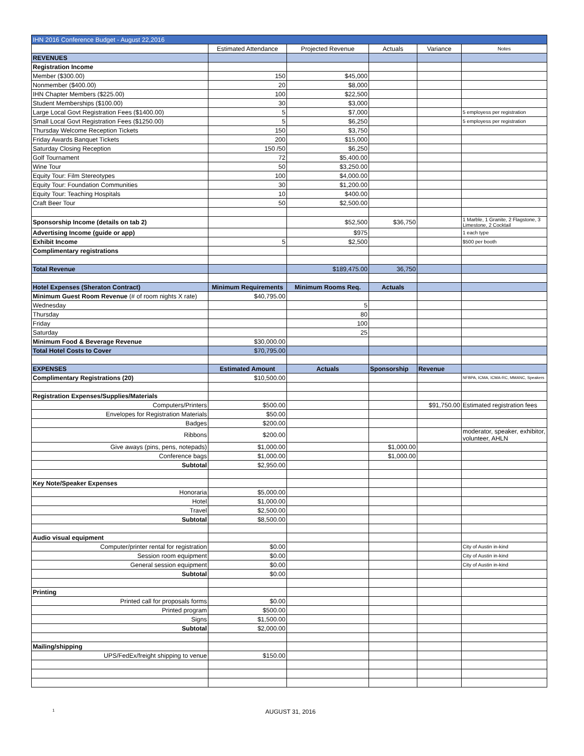| IHN 2016 Conference Budget - August 22,2016 | | | | | |
| | Estimated Attendance | Projected Revenue | Actuals | Variance | Notes |
| REVENUES | | | | | |
| Registration Income | | | | | |
| Member ($300.00) | 150 | $45,000 | | | |
| Nonmember ($400.00) | 20 | $8,000 | | | |
| IHN Chapter Members ($225.00) | 100 | $22,500 | | | |
| Student Memberships ($100.00) | 30 | $3,000 | | | |
| Large Local Govt Registration Fees ($1400.00) | 5 | $7,000 | | | 5 employess per registration |
| Small Local Govt Registration Fees ($1250.00) | 5 | $6,250 | | | 5 employess per registration |
| Thursday Welcome Reception Tickets | 150 | $3,750 | | | |
| Friday Awards Banquet Tickets | 200 | $15,000 | | | |
| Saturday Closing Reception | 150 /50 | $6,250 | | | |
| Golf Tournament | 72 | $5,400.00 | | | |
| Wine Tour | 50 | $3,250.00 | | | |
| Equity Tour: Film Stereotypes | 100 | $4,000.00 | | | |
| Equity Tour: Foundation Communities | 30 | $1,200.00 | | | |
| Equity Tour: Teaching Hospitals | 10 | $400.00 | | | |
| Craft Beer Tour | 50 | $2,500.00 | | | |
| Sponsorship Income (details on tab 2) | | $52,500 | $36,750 | | 1 Marble, 1 Granite, 2 Flagstone, 3 Limestone, 2 Cocktail |
| Advertising Income (guide or app) | | $975 | | | 1 each type |
| Exhibit Income | 5 | $2,500 | | | $500 per booth |
| Complimentary registrations | | | | | |
| Total Revenue | | $189,475.00 | 36,750 | | |
| Hotel Expenses (Sheraton Contract) | Minimum Requirements | Minimum Rooms Req. | Actuals | | |
| Minimum Guest Room Revenue (# of room nights X rate) | $40,795.00 | | | | |
| Wednesday | | 5 | | | |
| Thursday | | 80 | | | |
| Friday | | 100 | | | |
| Saturday | | 25 | | | |
| Minimum Food & Beverage Revenue | $30,000.00 | | | | |
| Total Hotel Costs to Cover | $70,795.00 | | | | |
| EXPENSES | Estimated Amount | Actuals | Sponsorship | Revenue | |
| Complimentary Registrations (20) | $10,500.00 | | | | NFBPA, ICMA, ICMA-RC, MMANC, Speakers |
| Registration Expenses/Supplies/Materials | | | | | |
| Computers/Printers | $500.00 | | | $91,750.00 | Estimated registration fees |
| Envelopes for Registration Materials | $50.00 | | | | |
| Badges | $200.00 | | | | |
| Ribbons | $200.00 | | | | moderator, speaker, exhibitor, volunteer, AHLN |
| Give aways (pins, pens, notepads) | $1,000.00 | | $1,000.00 | | |
| Conference bags | $1,000.00 | | $1,000.00 | | |
| Subtotal | $2,950.00 | | | | |
| Key Note/Speaker Expenses | | | | | |
| Honoraria | $5,000.00 | | | | |
| Hotel | $1,000.00 | | | | |
| Travel | $2,500.00 | | | | |
| Subtotal | $8,500.00 | | | | |
| Audio visual equipment | | | | | |
| Computer/printer rental for registration | $0.00 | | | | City of Austin in-kind |
| Session room equipment | $0.00 | | | | City of Austin in-kind |
| General session equipment | $0.00 | | | | City of Austin in-kind |
| Subtotal | $0.00 | | | | |
| Printing | | | | | |
| Printed call for proposals forms | $0.00 | | | | |
| Printed program | $500.00 | | | | |
| Signs | $1,500.00 | | | | |
| Subtotal | $2,000.00 | | | | |
| Mailing/shipping | | | | | |
| UPS/FedEx/freight shipping to venue | $150.00 | | | | |
1 AUGUST 31, 2016